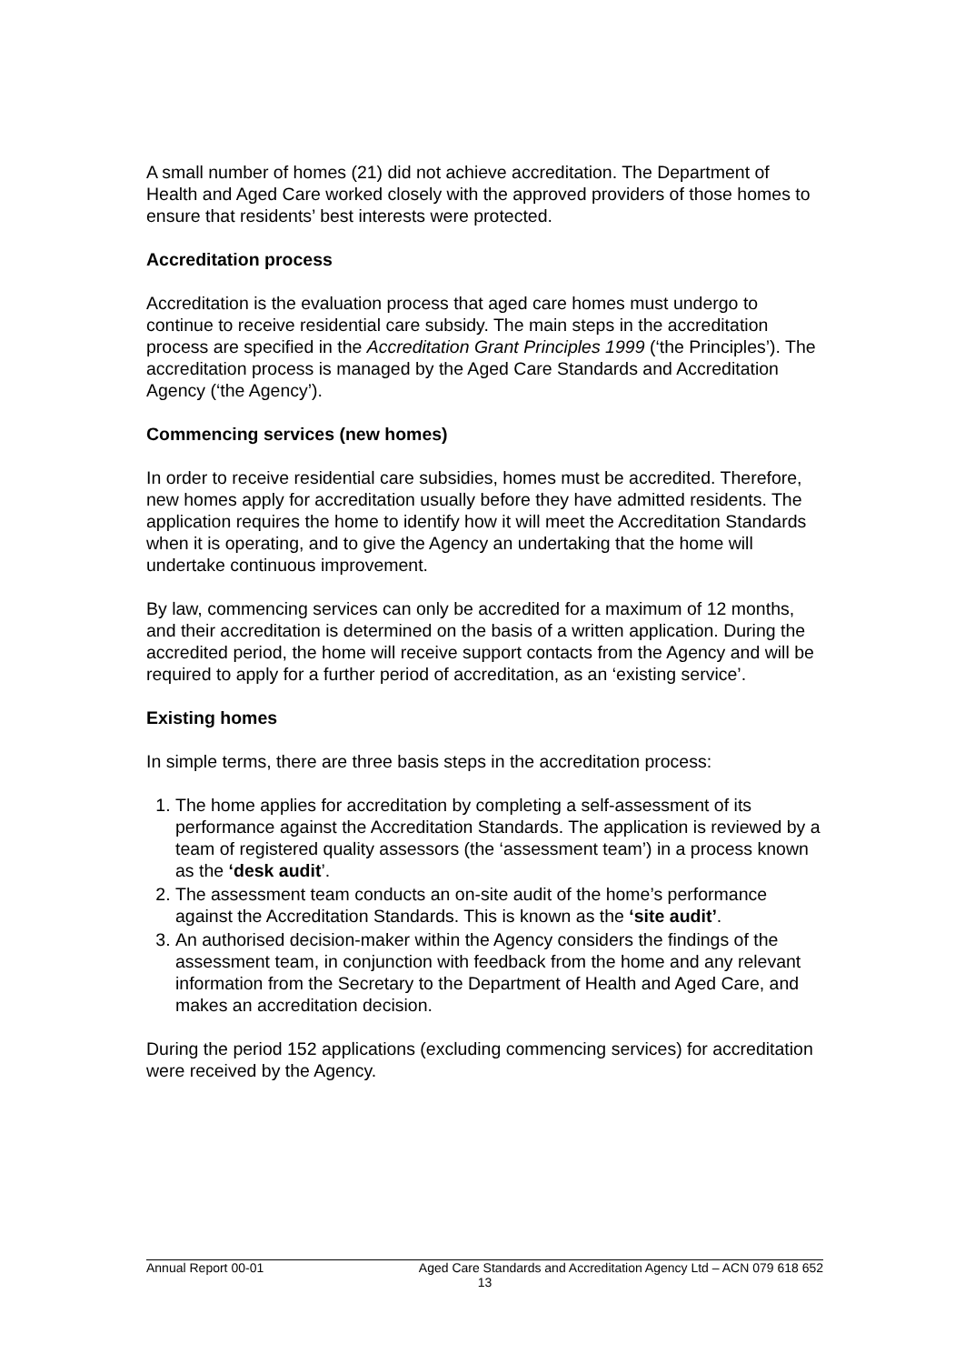A small number of homes (21) did not achieve accreditation. The Department of Health and Aged Care worked closely with the approved providers of those homes to ensure that residents’ best interests were protected.
Accreditation process
Accreditation is the evaluation process that aged care homes must undergo to continue to receive residential care subsidy. The main steps in the accreditation process are specified in the Accreditation Grant Principles 1999 (‘the Principles’). The accreditation process is managed by the Aged Care Standards and Accreditation Agency (‘the Agency’).
Commencing services (new homes)
In order to receive residential care subsidies, homes must be accredited. Therefore, new homes apply for accreditation usually before they have admitted residents. The application requires the home to identify how it will meet the Accreditation Standards when it is operating, and to give the Agency an undertaking that the home will undertake continuous improvement.
By law, commencing services can only be accredited for a maximum of 12 months, and their accreditation is determined on the basis of a written application. During the accredited period, the home will receive support contacts from the Agency and will be required to apply for a further period of accreditation, as an ‘existing service’.
Existing homes
In simple terms, there are three basis steps in the accreditation process:
1. The home applies for accreditation by completing a self-assessment of its performance against the Accreditation Standards. The application is reviewed by a team of registered quality assessors (the ‘assessment team’) in a process known as the ‘desk audit’.
2. The assessment team conducts an on-site audit of the home’s performance against the Accreditation Standards. This is known as the ‘site audit’.
3. An authorised decision-maker within the Agency considers the findings of the assessment team, in conjunction with feedback from the home and any relevant information from the Secretary to the Department of Health and Aged Care, and makes an accreditation decision.
During the period 152 applications (excluding commencing services) for accreditation were received by the Agency.
Annual Report 00-01 Aged Care Standards and Accreditation Agency Ltd – ACN 079 618 652
13